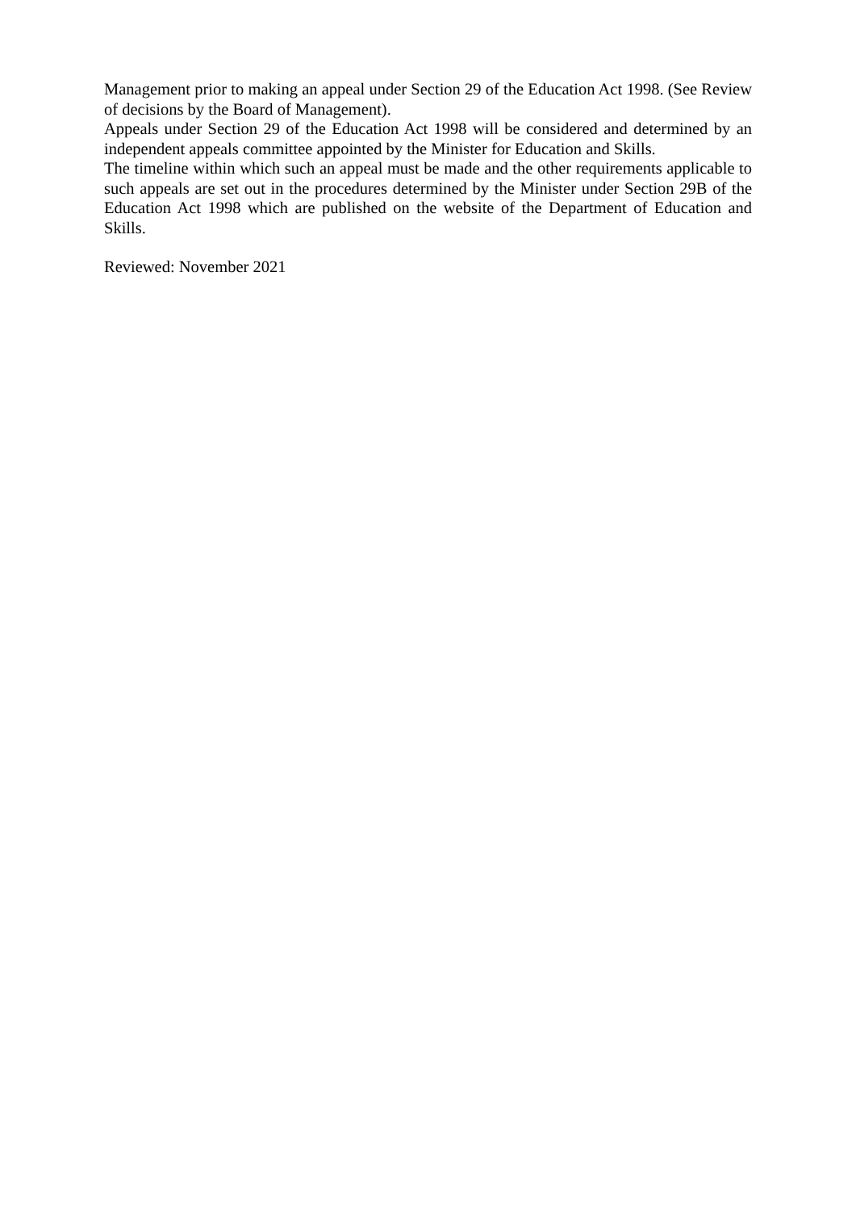Management prior to making an appeal under Section 29 of the Education Act 1998. (See Review of decisions by the Board of Management).
Appeals under Section 29 of the Education Act 1998 will be considered and determined by an independent appeals committee appointed by the Minister for Education and Skills.
The timeline within which such an appeal must be made and the other requirements applicable to such appeals are set out in the procedures determined by the Minister under Section 29B of the Education Act 1998 which are published on the website of the Department of Education and Skills.
Reviewed: November 2021